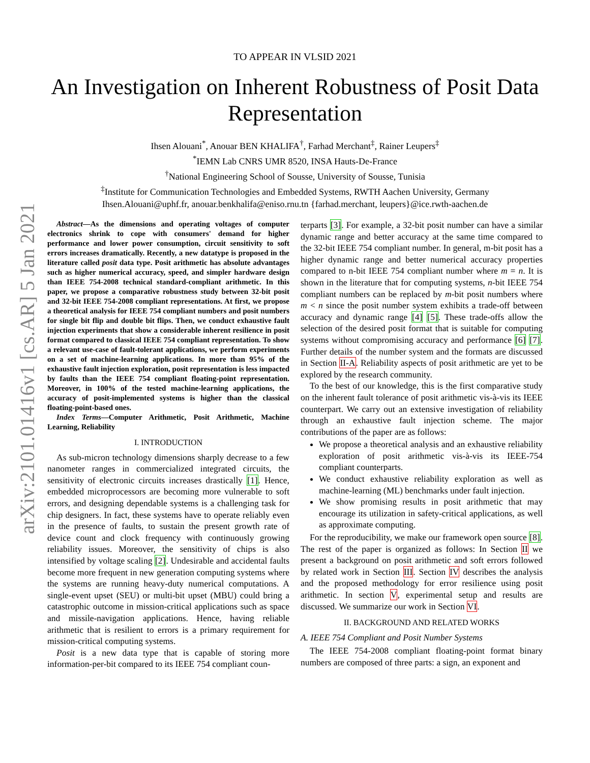arXiv:2101.01416v1 [cs.AR] 5 Jan 2021
TO APPEAR IN VLSID 2021
An Investigation on Inherent Robustness of Posit Data Representation
Ihsen Alouani<sup>*</sup>, Anouar BEN KHALIFA<sup>†</sup>, Farhad Merchant<sup>‡</sup>, Rainer Leupers<sup>‡</sup>
<sup>*</sup> IEMN Lab CNRS UMR 8520, INSA Hauts-De-France
<sup>†</sup> National Engineering School of Sousse, University of Sousse, Tunisia
<sup>‡</sup> Institute for Communication Technologies and Embedded Systems, RWTH Aachen University, Germany
Ihsen.Alouani@uphf.fr, anouar.benkhalifa@eniso.rnu.tn {farhad.merchant, leupers}@ice.rwth-aachen.de
Abstract—As the dimensions and operating voltages of computer electronics shrink to cope with consumers' demand for higher performance and lower power consumption, circuit sensitivity to soft errors increases dramatically. Recently, a new datatype is proposed in the literature called posit data type. Posit arithmetic has absolute advantages such as higher numerical accuracy, speed, and simpler hardware design than IEEE 754-2008 technical standard-compliant arithmetic. In this paper, we propose a comparative robustness study between 32-bit posit and 32-bit IEEE 754-2008 compliant representations. At first, we propose a theoretical analysis for IEEE 754 compliant numbers and posit numbers for single bit flip and double bit flips. Then, we conduct exhaustive fault injection experiments that show a considerable inherent resilience in posit format compared to classical IEEE 754 compliant representation. To show a relevant use-case of fault-tolerant applications, we perform experiments on a set of machine-learning applications. In more than 95% of the exhaustive fault injection exploration, posit representation is less impacted by faults than the IEEE 754 compliant floating-point representation. Moreover, in 100% of the tested machine-learning applications, the accuracy of posit-implemented systems is higher than the classical floating-point-based ones.
Index Terms—Computer Arithmetic, Posit Arithmetic, Machine Learning, Reliability
I. INTRODUCTION
As sub-micron technology dimensions sharply decrease to a few nanometer ranges in commercialized integrated circuits, the sensitivity of electronic circuits increases drastically [1]. Hence, embedded microprocessors are becoming more vulnerable to soft errors, and designing dependable systems is a challenging task for chip designers. In fact, these systems have to operate reliably even in the presence of faults, to sustain the present growth rate of device count and clock frequency with continuously growing reliability issues. Moreover, the sensitivity of chips is also intensified by voltage scaling [2]. Undesirable and accidental faults become more frequent in new generation computing systems where the systems are running heavy-duty numerical computations. A single-event upset (SEU) or multi-bit upset (MBU) could bring a catastrophic outcome in mission-critical applications such as space and missile-navigation applications. Hence, having reliable arithmetic that is resilient to errors is a primary requirement for mission-critical computing systems.
Posit is a new data type that is capable of storing more information-per-bit compared to its IEEE 754 compliant coun-
terparts [3]. For example, a 32-bit posit number can have a similar dynamic range and better accuracy at the same time compared to the 32-bit IEEE 754 compliant number. In general, m-bit posit has a higher dynamic range and better numerical accuracy properties compared to n-bit IEEE 754 compliant number where m = n. It is shown in the literature that for computing systems, n-bit IEEE 754 compliant numbers can be replaced by m-bit posit numbers where m < n since the posit number system exhibits a trade-off between accuracy and dynamic range [4] [5]. These trade-offs allow the selection of the desired posit format that is suitable for computing systems without compromising accuracy and performance [6] [7]. Further details of the number system and the formats are discussed in Section II-A. Reliability aspects of posit arithmetic are yet to be explored by the research community.
To the best of our knowledge, this is the first comparative study on the inherent fault tolerance of posit arithmetic vis-à-vis its IEEE counterpart. We carry out an extensive investigation of reliability through an exhaustive fault injection scheme. The major contributions of the paper are as follows:
We propose a theoretical analysis and an exhaustive reliability exploration of posit arithmetic vis-à-vis its IEEE-754 compliant counterparts.
We conduct exhaustive reliability exploration as well as machine-learning (ML) benchmarks under fault injection.
We show promising results in posit arithmetic that may encourage its utilization in safety-critical applications, as well as approximate computing.
For the reproducibility, we make our framework open source [8]. The rest of the paper is organized as follows: In Section II we present a background on posit arithmetic and soft errors followed by related work in Section III. Section IV describes the analysis and the proposed methodology for error resilience using posit arithmetic. In section V, experimental setup and results are discussed. We summarize our work in Section VI.
II. BACKGROUND AND RELATED WORKS
A. IEEE 754 Compliant and Posit Number Systems
The IEEE 754-2008 compliant floating-point format binary numbers are composed of three parts: a sign, an exponent and